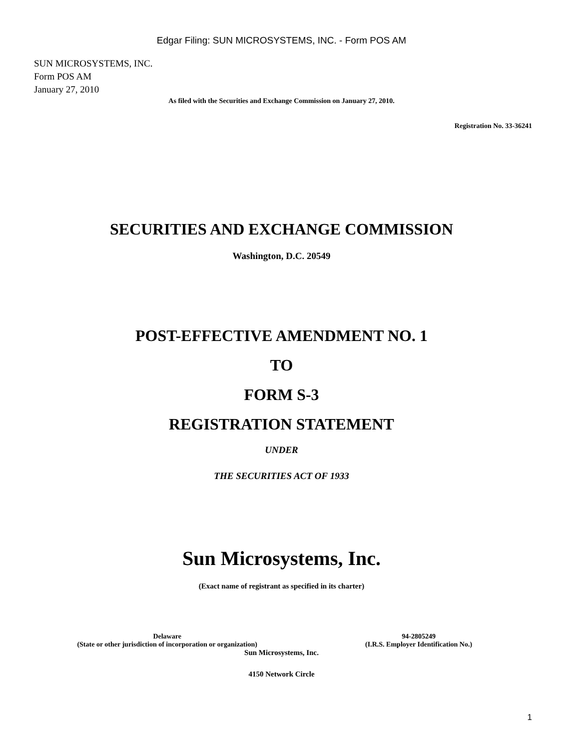Edgar Filing: SUN MICROSYSTEMS, INC. - Form POS AM
SUN MICROSYSTEMS, INC.
Form POS AM
January 27, 2010
As filed with the Securities and Exchange Commission on January 27, 2010.
Registration No. 33-36241
SECURITIES AND EXCHANGE COMMISSION
Washington, D.C. 20549
POST-EFFECTIVE AMENDMENT NO. 1
TO
FORM S-3
REGISTRATION STATEMENT
UNDER
THE SECURITIES ACT OF 1933
Sun Microsystems, Inc.
(Exact name of registrant as specified in its charter)
Delaware
(State or other jurisdiction of incorporation or organization)
94-2805249
(I.R.S. Employer Identification No.)
Sun Microsystems, Inc.
4150 Network Circle
1